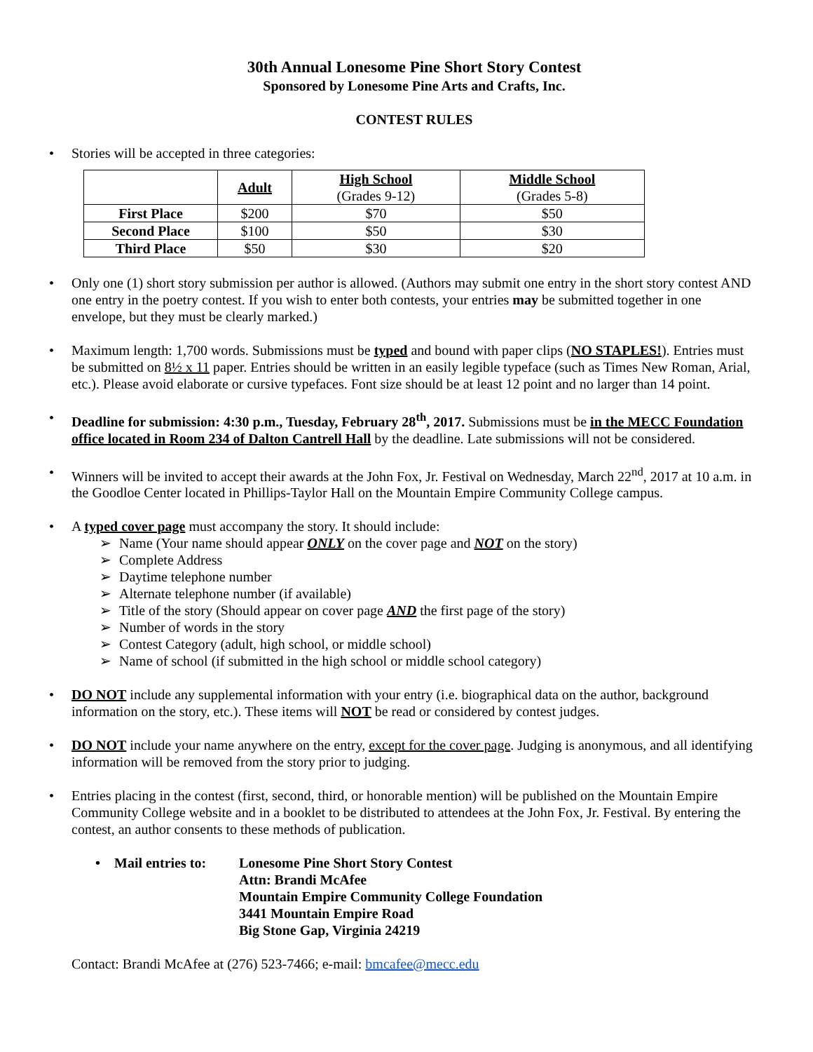30th Annual Lonesome Pine Short Story Contest
Sponsored by Lonesome Pine Arts and Crafts, Inc.
CONTEST RULES
Stories will be accepted in three categories:
| | Adult | High School (Grades 9-12) | Middle School (Grades 5-8) |
| --- | --- | --- | --- |
| First Place | $200 | $70 | $50 |
| Second Place | $100 | $50 | $30 |
| Third Place | $50 | $30 | $20 |
Only one (1) short story submission per author is allowed. (Authors may submit one entry in the short story contest AND one entry in the poetry contest. If you wish to enter both contests, your entries may be submitted together in one envelope, but they must be clearly marked.)
Maximum length: 1,700 words. Submissions must be typed and bound with paper clips (NO STAPLES!). Entries must be submitted on 8½ x 11 paper. Entries should be written in an easily legible typeface (such as Times New Roman, Arial, etc.). Please avoid elaborate or cursive typefaces. Font size should be at least 12 point and no larger than 14 point.
Deadline for submission: 4:30 p.m., Tuesday, February 28<sup>th</sup>, 2017. Submissions must be in the MECC Foundation office located in Room 234 of Dalton Cantrell Hall by the deadline. Late submissions will not be considered.
Winners will be invited to accept their awards at the John Fox, Jr. Festival on Wednesday, March 22<sup>nd</sup>, 2017 at 10 a.m. in the Goodloe Center located in Phillips-Taylor Hall on the Mountain Empire Community College campus.
A typed cover page must accompany the story. It should include:
Name (Your name should appear ONLY on the cover page and NOT on the story)
Complete Address
Daytime telephone number
Alternate telephone number (if available)
Title of the story (Should appear on cover page AND the first page of the story)
Number of words in the story
Contest Category (adult, high school, or middle school)
Name of school (if submitted in the high school or middle school category)
DO NOT include any supplemental information with your entry (i.e. biographical data on the author, background information on the story, etc.). These items will NOT be read or considered by contest judges.
DO NOT include your name anywhere on the entry, except for the cover page. Judging is anonymous, and all identifying information will be removed from the story prior to judging.
Entries placing in the contest (first, second, third, or honorable mention) will be published on the Mountain Empire Community College website and in a booklet to be distributed to attendees at the John Fox, Jr. Festival. By entering the contest, an author consents to these methods of publication.
• Mail entries to:
Lonesome Pine Short Story Contest
Attn: Brandi McAfee
Mountain Empire Community College Foundation
3441 Mountain Empire Road
Big Stone Gap, Virginia 24219
Contact: Brandi McAfee at (276) 523-7466; e-mail: bmcafee@mecc.edu